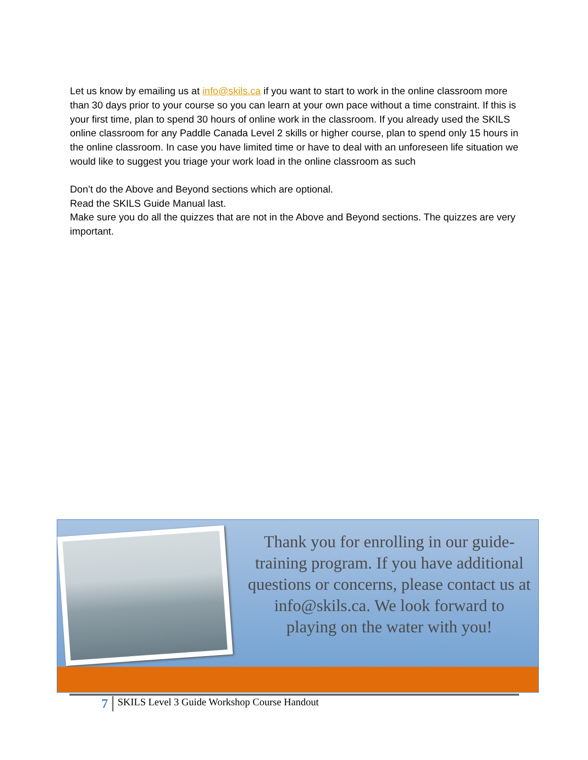Let us know by emailing us at info@skils.ca if you want to start to work in the online classroom more than 30 days prior to your course so you can learn at your own pace without a time constraint. If this is your first time, plan to spend 30 hours of online work in the classroom. If you already used the SKILS online classroom for any Paddle Canada Level 2 skills or higher course, plan to spend only 15 hours in the online classroom. In case you have limited time or have to deal with an unforeseen life situation we would like to suggest you triage your work load in the online classroom as such
Don’t do the Above and Beyond sections which are optional.
Read the SKILS Guide Manual last.
Make sure you do all the quizzes that are not in the Above and Beyond sections. The quizzes are very important.
Thank you for enrolling in our guide-training program. If you have additional questions or concerns, please contact us at info@skils.ca. We look forward to playing on the water with you!
7 SKILS Level 3 Guide Workshop Course Handout